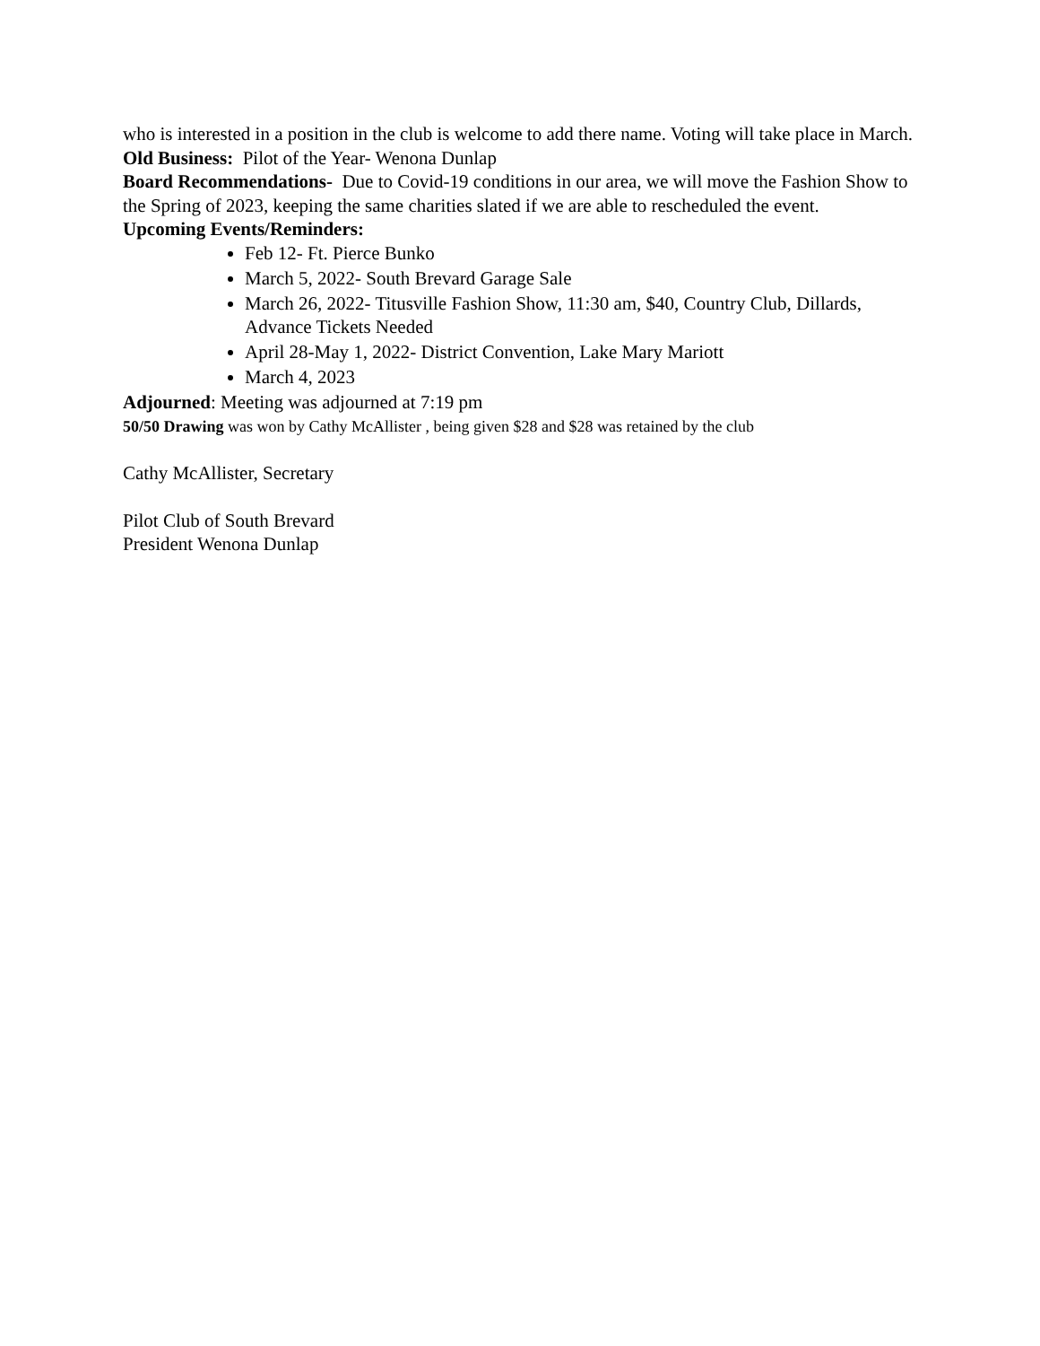who is interested in a position in the club is welcome to add there name. Voting will take place in March.
Old Business: Pilot of the Year- Wenona Dunlap
Board Recommendations- Due to Covid-19 conditions in our area, we will move the Fashion Show to the Spring of 2023, keeping the same charities slated if we are able to rescheduled the event.
Upcoming Events/Reminders:
Feb 12- Ft. Pierce Bunko
March 5, 2022- South Brevard Garage Sale
March 26, 2022- Titusville Fashion Show, 11:30 am, $40, Country Club, Dillards, Advance Tickets Needed
April 28-May 1, 2022- District Convention, Lake Mary Mariott
March 4, 2023
Adjourned: Meeting was adjourned at 7:19 pm
50/50 Drawing was won by Cathy McAllister , being given $28 and $28 was retained by the club
Cathy McAllister, Secretary
Pilot Club of South Brevard
President Wenona Dunlap